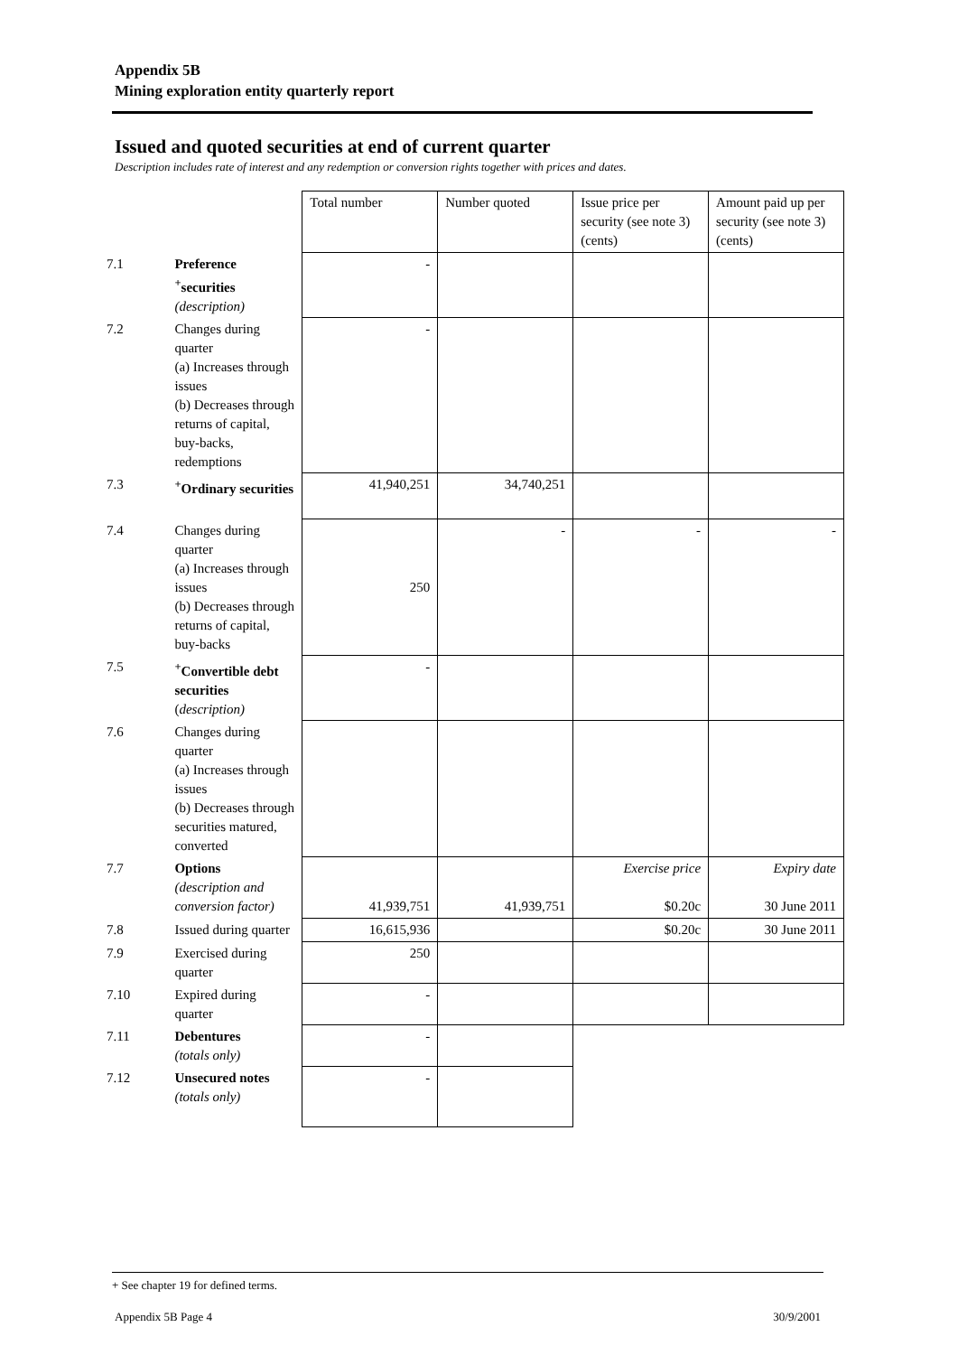Appendix 5B
Mining exploration entity quarterly report
Issued and quoted securities at end of current quarter
Description includes rate of interest and any redemption or conversion rights together with prices and dates.
| | | Total number | Number quoted | Issue price per security (see note 3) (cents) | Amount paid up per security (see note 3) (cents) |
| 7.1 | Preference <sup>+</sup>securities (description) | - | | | |
| 7.2 | Changes during quarter (a) Increases through issues (b) Decreases through returns of capital, buy-backs, redemptions | - | | | |
| 7.3 | <sup>+</sup>Ordinary securities | 41,940,251 | 34,740,251 | | |
| 7.4 | Changes during quarter (a) Increases through issues (b) Decreases through returns of capital, buy-backs | 250 | - | - | - |
| 7.5 | <sup>+</sup>Convertible debt securities ( description) | - | | | |
| 7.6 | Changes during quarter (a) Increases through issues (b) Decreases through securities matured, converted | | | | |
| 7.7 | Options (description and conversion factor) | 41,939,751 | 41,939,751 | Exercise price $0.20c | Expiry date 30 June 2011 |
| 7.8 | Issued during quarter | 16,615,936 | | $0.20c | 30 June 2011 |
| 7.9 | Exercised during quarter | 250 | | | |
| 7.10 | Expired during quarter | - | | | |
| 7.11 | Debentures (totals only) | - | | | |
| 7.12 | Unsecured notes (totals only) | - | | | |
+ See chapter 19 for defined terms.
Appendix 5B Page 4 30/9/2001